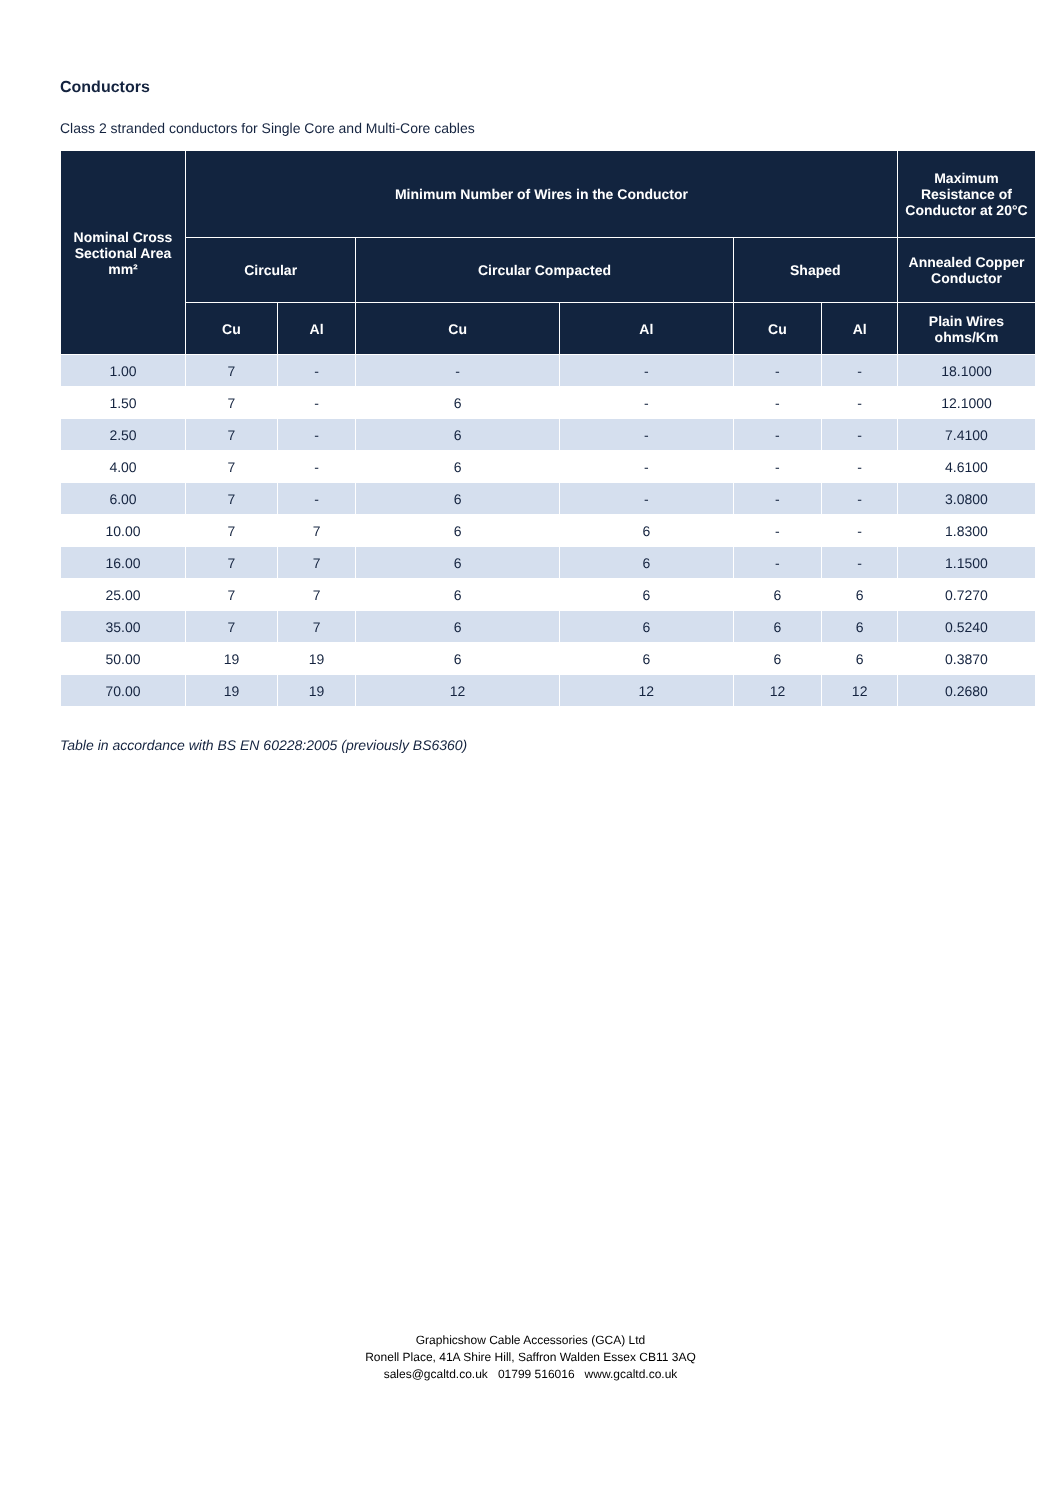Conductors
Class 2 stranded conductors for Single Core and Multi-Core cables
| Nominal Cross Sectional Area mm² | Minimum Number of Wires in the Conductor | | | | | | Maximum Resistance of Conductor at 20°C |
| --- | --- | --- | --- | --- | --- | --- | --- |
| | Circular | | Circular Compacted | | Shaped | | Annealed Copper Conductor |
| | Cu | Al | Cu | Al | Cu | Al | Plain Wires ohms/Km |
| 1.00 | 7 | - | - | - | - | - | 18.1000 |
| 1.50 | 7 | - | 6 | - | - | - | 12.1000 |
| 2.50 | 7 | - | 6 | - | - | - | 7.4100 |
| 4.00 | 7 | - | 6 | - | - | - | 4.6100 |
| 6.00 | 7 | - | 6 | - | - | - | 3.0800 |
| 10.00 | 7 | 7 | 6 | 6 | - | - | 1.8300 |
| 16.00 | 7 | 7 | 6 | 6 | - | - | 1.1500 |
| 25.00 | 7 | 7 | 6 | 6 | 6 | 6 | 0.7270 |
| 35.00 | 7 | 7 | 6 | 6 | 6 | 6 | 0.5240 |
| 50.00 | 19 | 19 | 6 | 6 | 6 | 6 | 0.3870 |
| 70.00 | 19 | 19 | 12 | 12 | 12 | 12 | 0.2680 |
Table in accordance with BS EN 60228:2005 (previously BS6360)
Graphicshow Cable Accessories (GCA) Ltd
Ronell Place, 41A Shire Hill, Saffron Walden Essex CB11 3AQ
sales@gcaltd.co.uk 01799 516016 www.gcaltd.co.uk